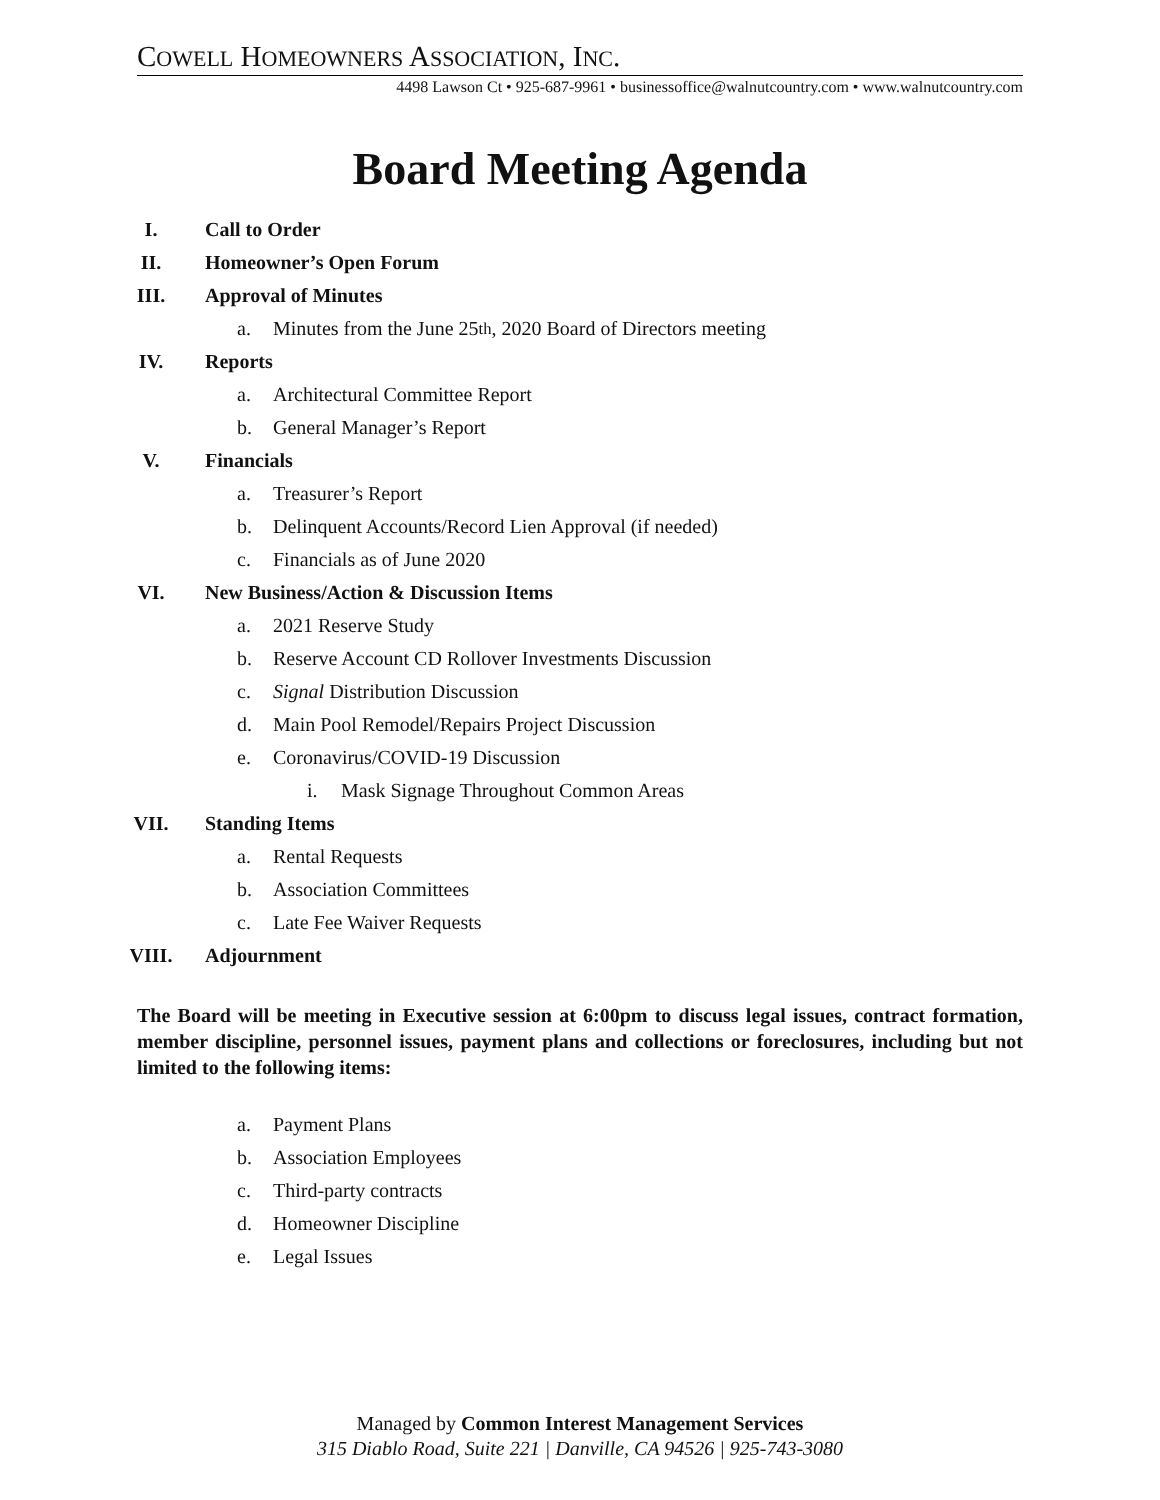COWELL HOMEOWNERS ASSOCIATION, INC.
4498 Lawson Ct • 925-687-9961 • businessoffice@walnutcountry.com • www.walnutcountry.com
Board Meeting Agenda
I. Call to Order
II. Homeowner’s Open Forum
III. Approval of Minutes
a. Minutes from the June 25<sup>th</sup>, 2020 Board of Directors meeting
IV. Reports
a. Architectural Committee Report
b. General Manager’s Report
V. Financials
a. Treasurer’s Report
b. Delinquent Accounts/Record Lien Approval (if needed)
c. Financials as of June 2020
VI. New Business/Action & Discussion Items
a. 2021 Reserve Study
b. Reserve Account CD Rollover Investments Discussion
c. Signal Distribution Discussion
d. Main Pool Remodel/Repairs Project Discussion
e. Coronavirus/COVID-19 Discussion
i. Mask Signage Throughout Common Areas
VII. Standing Items
a. Rental Requests
b. Association Committees
c. Late Fee Waiver Requests
VIII. Adjournment
The Board will be meeting in Executive session at 6:00pm to discuss legal issues, contract formation, member discipline, personnel issues, payment plans and collections or foreclosures, including but not limited to the following items:
a. Payment Plans
b. Association Employees
c. Third-party contracts
d. Homeowner Discipline
e. Legal Issues
Managed by Common Interest Management Services
315 Diablo Road, Suite 221 | Danville, CA 94526 | 925-743-3080